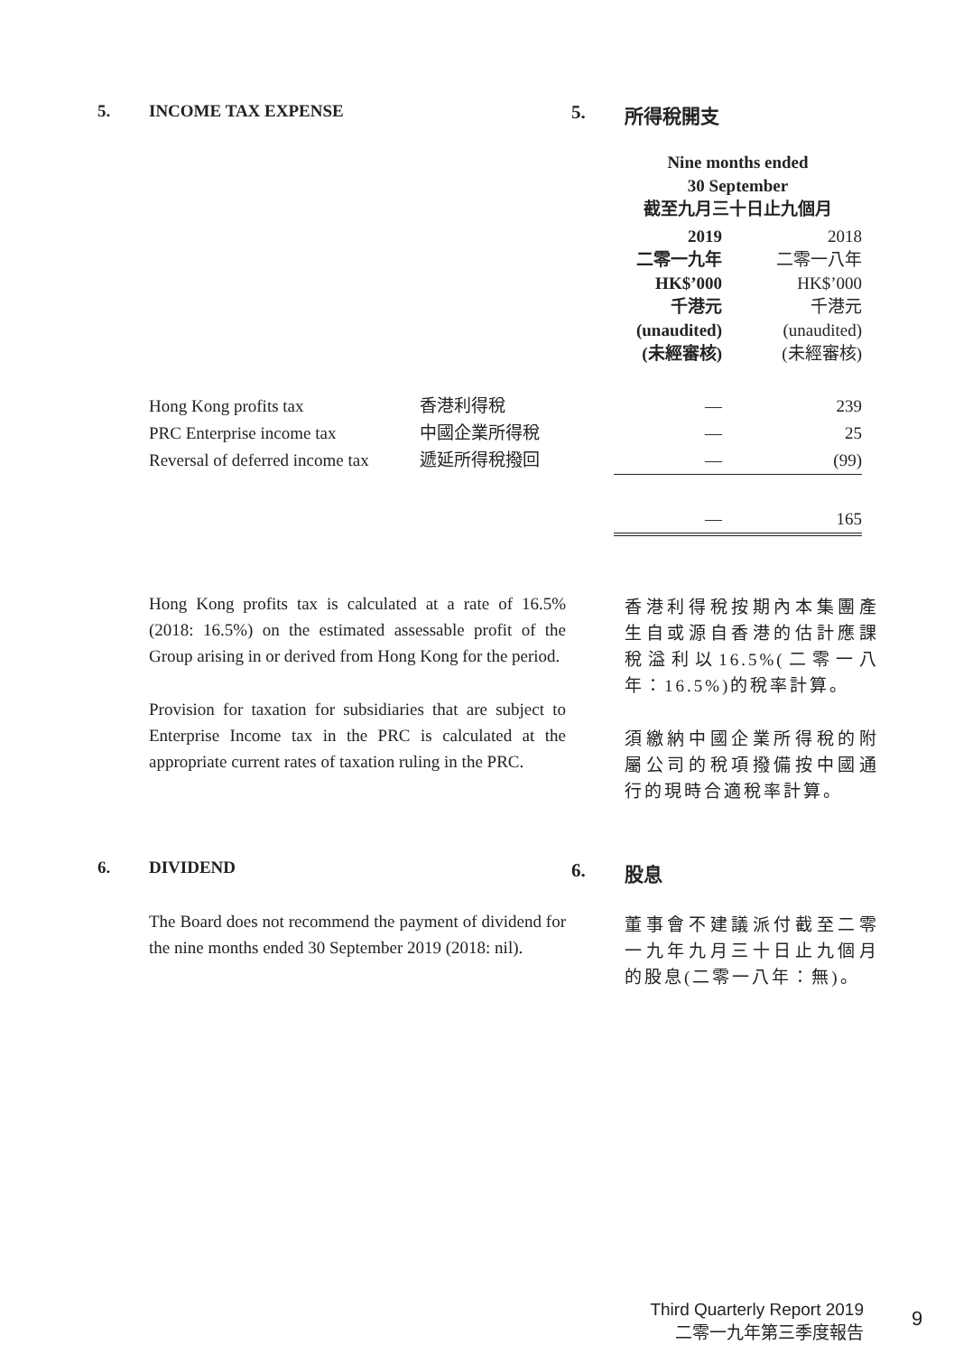5. INCOME TAX EXPENSE 5. 所得稅開支
| | | Nine months ended 30 September 截至九月三十日止九個月 | |
| | | 2019 二零一九年 HK$’000 千港元 (unaudited) (未經審核) | 2018 二零一八年 HK$’000 千港元 (unaudited) (未經審核) |
| Hong Kong profits tax | 香港利得稅 | — | 239 |
| PRC Enterprise income tax | 中國企業所得稅 | — | 25 |
| Reversal of deferred income tax | 遞延所得稅撥回 | — | (99) |
| | | — | 165 |
Hong Kong profits tax is calculated at a rate of 16.5% (2018: 16.5%) on the estimated assessable profit of the Group arising in or derived from Hong Kong for the period.
Provision for taxation for subsidiaries that are subject to Enterprise Income tax in the PRC is calculated at the appropriate current rates of taxation ruling in the PRC.
香港利得稅按期內本集團產生自或源自香港的估計應課稅溢利以16.5%(二零一八年：16.5%)的稅率計算。
須繳納中國企業所得稅的附屬公司的稅項撥備按中國通行的現時合適稅率計算。
6. DIVIDEND 6. 股息
The Board does not recommend the payment of dividend for the nine months ended 30 September 2019 (2018: nil).
董事會不建議派付截至二零一九年九月三十日止九個月的股息(二零一八年：無)。
Third Quarterly Report 2019
二零一九年第三季度報告
9